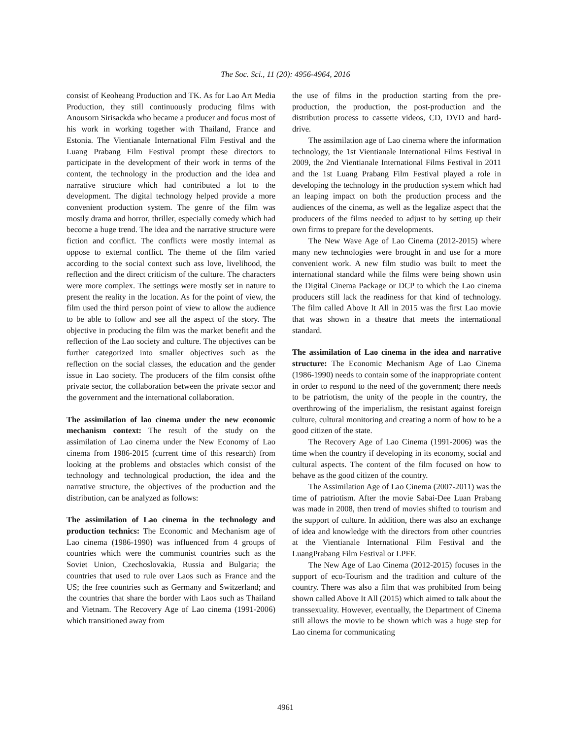The Soc. Sci., 11 (20): 4956-4964, 2016
consist of Keoheang Production and TK. As for Lao Art Media Production, they still continuously producing films with Anousorn Sirisackda who became a producer and focus most of his work in working together with Thailand, France and Estonia. The Vientianale International Film Festival and the Luang Prabang Film Festival prompt these directors to participate in the development of their work in terms of the content, the technology in the production and the idea and narrative structure which had contributed a lot to the development. The digital technology helped provide a more convenient production system. The genre of the film was mostly drama and horror, thriller, especially comedy which had become a huge trend. The idea and the narrative structure were fiction and conflict. The conflicts were mostly internal as oppose to external conflict. The theme of the film varied according to the social context such ass love, livelihood, the reflection and the direct criticism of the culture. The characters were more complex. The settings were mostly set in nature to present the reality in the location. As for the point of view, the film used the third person point of view to allow the audience to be able to follow and see all the aspect of the story. The objective in producing the film was the market benefit and the reflection of the Lao society and culture. The objectives can be further categorized into smaller objectives such as the reflection on the social classes, the education and the gender issue in Lao society. The producers of the film consist ofthe private sector, the collaboration between the private sector and the government and the international collaboration.
The assimilation of lao cinema under the new economic mechanism context: The result of the study on the assimilation of Lao cinema under the New Economy of Lao cinema from 1986-2015 (current time of this research) from looking at the problems and obstacles which consist of the technology and technological production, the idea and the narrative structure, the objectives of the production and the distribution, can be analyzed as follows:
The assimilation of Lao cinema in the technology and production technics: The Economic and Mechanism age of Lao cinema (1986-1990) was influenced from 4 groups of countries which were the communist countries such as the Soviet Union, Czechoslovakia, Russia and Bulgaria; the countries that used to rule over Laos such as France and the US; the free countries such as Germany and Switzerland; and the countries that share the border with Laos such as Thailand and Vietnam. The Recovery Age of Lao cinema (1991-2006) which transitioned away from
the use of films in the production starting from the pre-production, the production, the post-production and the distribution process to cassette videos, CD, DVD and hard-drive.
The assimilation age of Lao cinema where the information technology, the 1st Vientianale International Films Festival in 2009, the 2nd Vientianale International Films Festival in 2011 and the 1st Luang Prabang Film Festival played a role in developing the technology in the production system which had an leaping impact on both the production process and the audiences of the cinema, as well as the legalize aspect that the producers of the films needed to adjust to by setting up their own firms to prepare for the developments.
The New Wave Age of Lao Cinema (2012-2015) where many new technologies were brought in and use for a more convenient work. A new film studio was built to meet the international standard while the films were being shown usin the Digital Cinema Package or DCP to which the Lao cinema producers still lack the readiness for that kind of technology. The film called Above It All in 2015 was the first Lao movie that was shown in a theatre that meets the international standard.
The assimilation of Lao cinema in the idea and narrative structure: The Economic Mechanism Age of Lao Cinema (1986-1990) needs to contain some of the inappropriate content in order to respond to the need of the government; there needs to be patriotism, the unity of the people in the country, the overthrowing of the imperialism, the resistant against foreign culture, cultural monitoring and creating a norm of how to be a good citizen of the state.
The Recovery Age of Lao Cinema (1991-2006) was the time when the country if developing in its economy, social and cultural aspects. The content of the film focused on how to behave as the good citizen of the country.
The Assimilation Age of Lao Cinema (2007-2011) was the time of patriotism. After the movie Sabai-Dee Luan Prabang was made in 2008, then trend of movies shifted to tourism and the support of culture. In addition, there was also an exchange of idea and knowledge with the directors from other countries at the Vientianale International Film Festival and the LuangPrabang Film Festival or LPFF.
The New Age of Lao Cinema (2012-2015) focuses in the support of eco-Tourism and the tradition and culture of the country. There was also a film that was prohibited from being shown called Above It All (2015) which aimed to talk about the transsexuality. However, eventually, the Department of Cinema still allows the movie to be shown which was a huge step for Lao cinema for communicating
4961